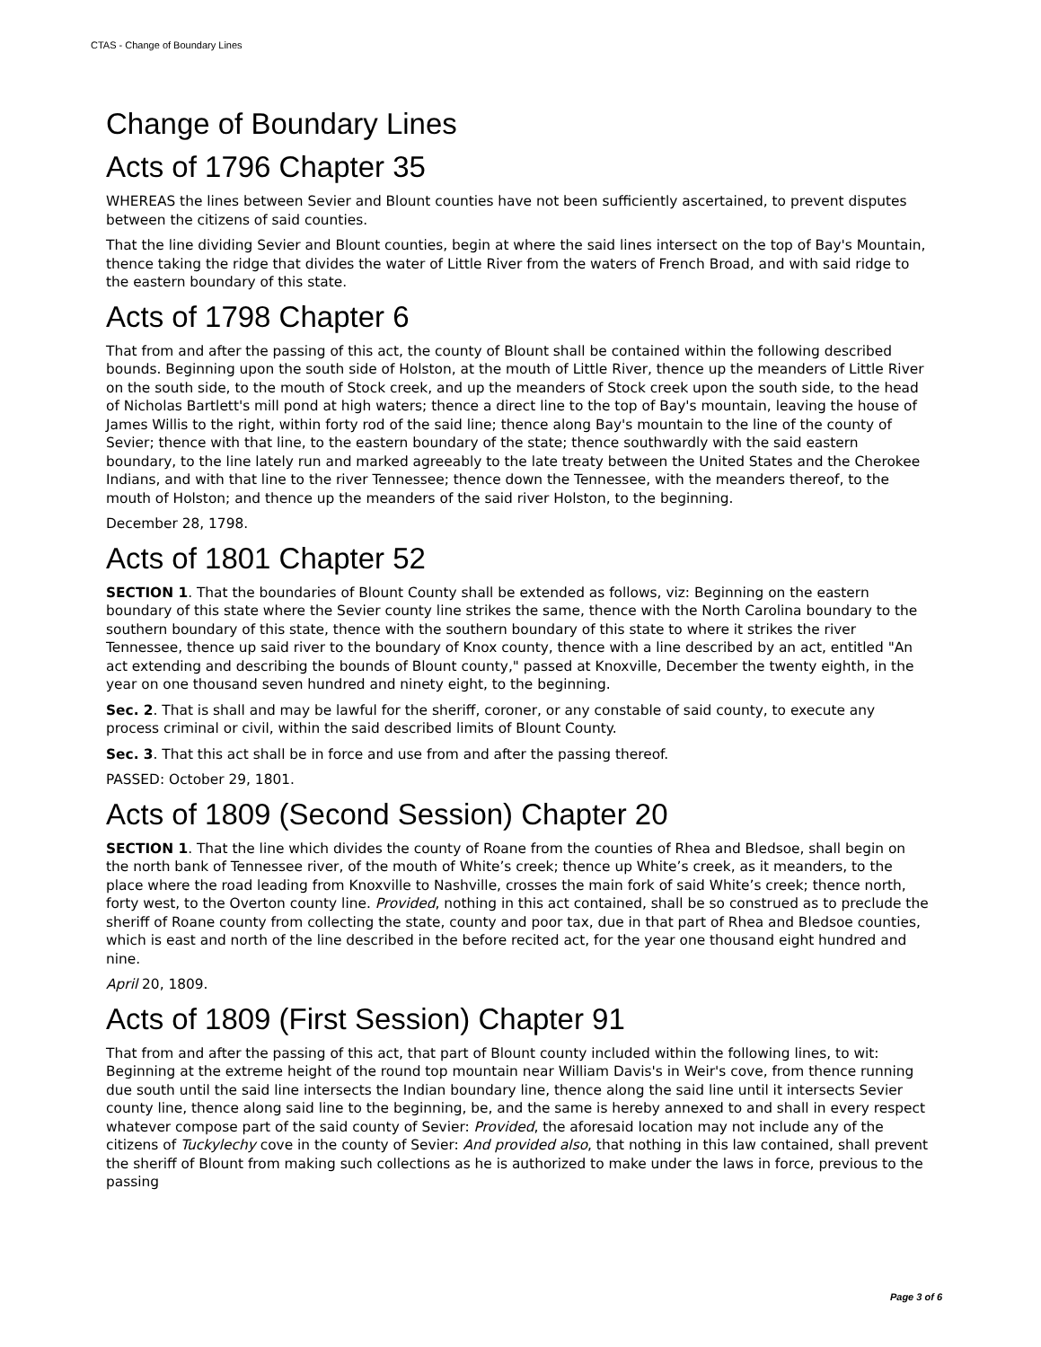CTAS - Change of Boundary Lines
Change of Boundary Lines
Acts of 1796 Chapter 35
WHEREAS the lines between Sevier and Blount counties have not been sufficiently ascertained, to prevent disputes between the citizens of said counties.
That the line dividing Sevier and Blount counties, begin at where the said lines intersect on the top of Bay's Mountain, thence taking the ridge that divides the water of Little River from the waters of French Broad, and with said ridge to the eastern boundary of this state.
Acts of 1798 Chapter 6
That from and after the passing of this act, the county of Blount shall be contained within the following described bounds. Beginning upon the south side of Holston, at the mouth of Little River, thence up the meanders of Little River on the south side, to the mouth of Stock creek, and up the meanders of Stock creek upon the south side, to the head of Nicholas Bartlett's mill pond at high waters; thence a direct line to the top of Bay's mountain, leaving the house of James Willis to the right, within forty rod of the said line; thence along Bay's mountain to the line of the county of Sevier; thence with that line, to the eastern boundary of the state; thence southwardly with the said eastern boundary, to the line lately run and marked agreeably to the late treaty between the United States and the Cherokee Indians, and with that line to the river Tennessee; thence down the Tennessee, with the meanders thereof, to the mouth of Holston; and thence up the meanders of the said river Holston, to the beginning.
December 28, 1798.
Acts of 1801 Chapter 52
SECTION 1. That the boundaries of Blount County shall be extended as follows, viz: Beginning on the eastern boundary of this state where the Sevier county line strikes the same, thence with the North Carolina boundary to the southern boundary of this state, thence with the southern boundary of this state to where it strikes the river Tennessee, thence up said river to the boundary of Knox county, thence with a line described by an act, entitled "An act extending and describing the bounds of Blount county," passed at Knoxville, December the twenty eighth, in the year on one thousand seven hundred and ninety eight, to the beginning.
Sec. 2. That is shall and may be lawful for the sheriff, coroner, or any constable of said county, to execute any process criminal or civil, within the said described limits of Blount County.
Sec. 3. That this act shall be in force and use from and after the passing thereof.
PASSED: October 29, 1801.
Acts of 1809 (Second Session) Chapter 20
SECTION 1. That the line which divides the county of Roane from the counties of Rhea and Bledsoe, shall begin on the north bank of Tennessee river, of the mouth of White’s creek; thence up White’s creek, as it meanders, to the place where the road leading from Knoxville to Nashville, crosses the main fork of said White’s creek; thence north, forty west, to the Overton county line. Provided, nothing in this act contained, shall be so construed as to preclude the sheriff of Roane county from collecting the state, county and poor tax, due in that part of Rhea and Bledsoe counties, which is east and north of the line described in the before recited act, for the year one thousand eight hundred and nine.
April 20, 1809.
Acts of 1809 (First Session) Chapter 91
That from and after the passing of this act, that part of Blount county included within the following lines, to wit: Beginning at the extreme height of the round top mountain near William Davis's in Weir's cove, from thence running due south until the said line intersects the Indian boundary line, thence along the said line until it intersects Sevier county line, thence along said line to the beginning, be, and the same is hereby annexed to and shall in every respect whatever compose part of the said county of Sevier: Provided, the aforesaid location may not include any of the citizens of Tuckylechy cove in the county of Sevier: And provided also, that nothing in this law contained, shall prevent the sheriff of Blount from making such collections as he is authorized to make under the laws in force, previous to the passing
Page 3 of 6